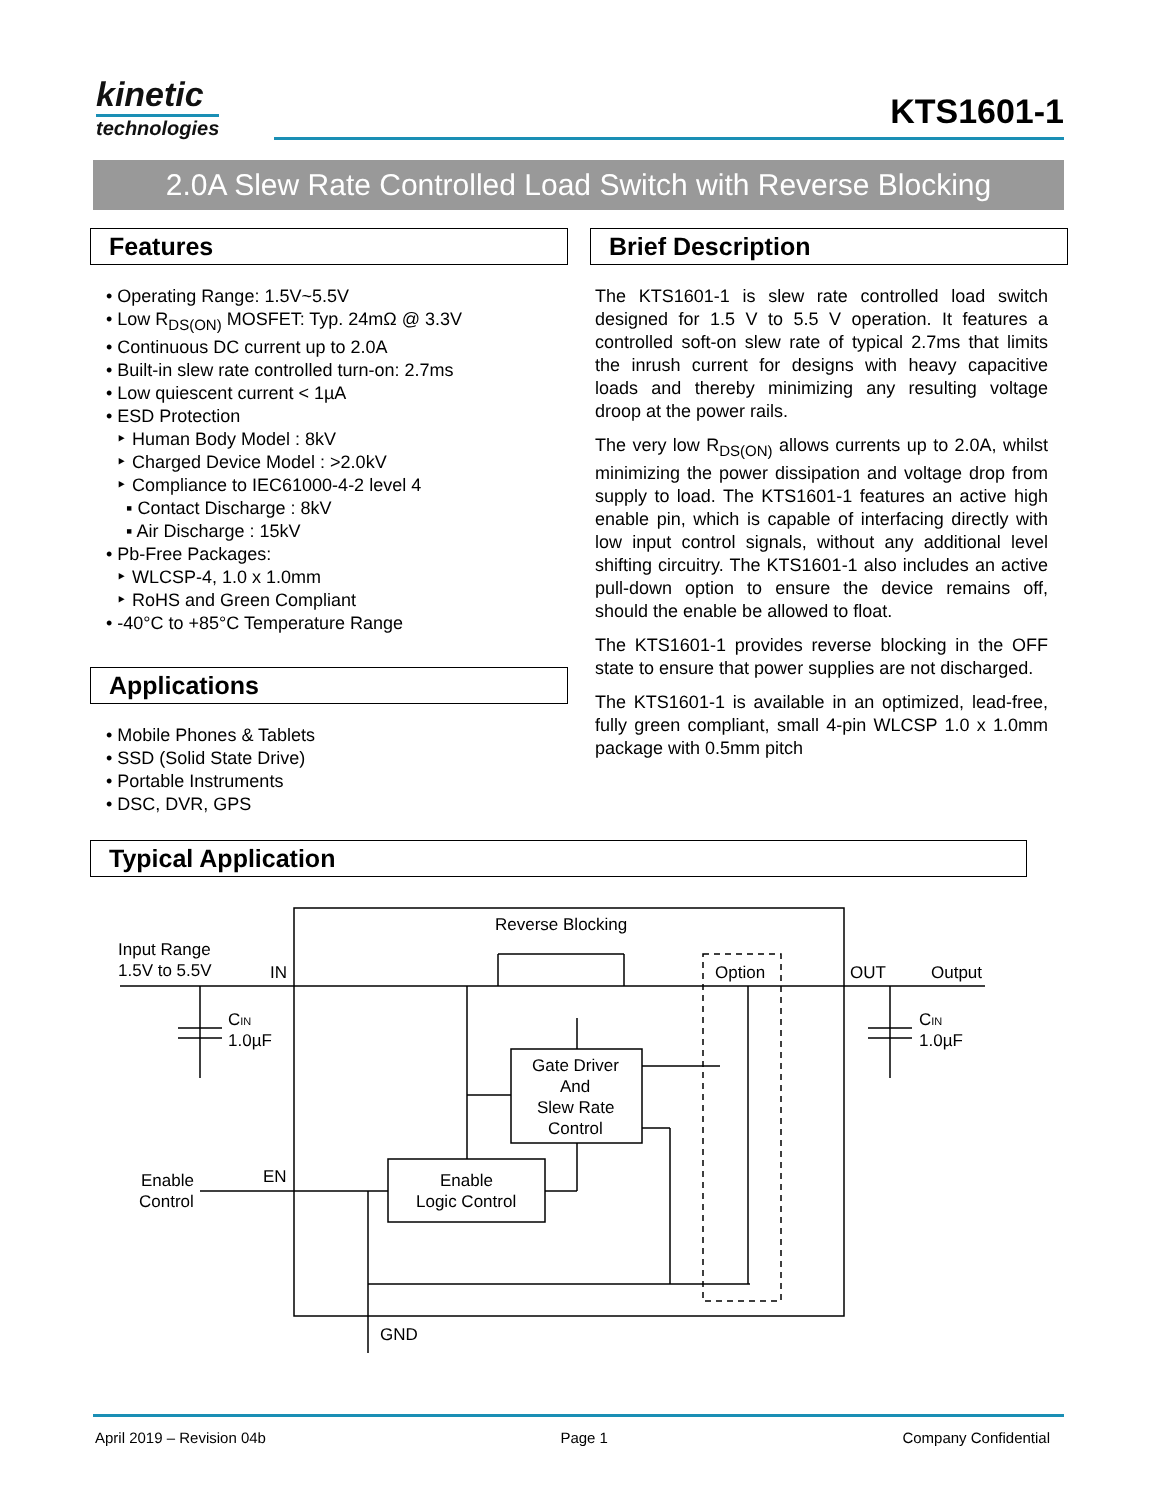kinetic
technologies
KTS1601-1
2.0A Slew Rate Controlled Load Switch with Reverse Blocking
Features
• Operating Range: 1.5V~5.5V
• Low R<sub>DS(ON)</sub> MOSFET: Typ. 24mΩ @ 3.3V
• Continuous DC current up to 2.0A
• Built-in slew rate controlled turn-on: 2.7ms
• Low quiescent current < 1µA
• ESD Protection
‣ Human Body Model : 8kV
‣ Charged Device Model : >2.0kV
‣ Compliance to IEC61000-4-2 level 4
▪ Contact Discharge : 8kV
▪ Air Discharge : 15kV
• Pb-Free Packages:
‣ WLCSP-4, 1.0 x 1.0mm
‣ RoHS and Green Compliant
• -40°C to +85°C Temperature Range
Applications
• Mobile Phones & Tablets
• SSD (Solid State Drive)
• Portable Instruments
• DSC, DVR, GPS
Brief Description
The KTS1601-1 is slew rate controlled load switch designed for 1.5 V to 5.5 V operation. It features a controlled soft-on slew rate of typical 2.7ms that limits the inrush current for designs with heavy capacitive loads and thereby minimizing any resulting voltage droop at the power rails.
The very low R<sub>DS(ON)</sub> allows currents up to 2.0A, whilst minimizing the power dissipation and voltage drop from supply to load. The KTS1601-1 features an active high enable pin, which is capable of interfacing directly with low input control signals, without any additional level shifting circuitry. The KTS1601-1 also includes an active pull-down option to ensure the device remains off, should the enable be allowed to float.
The KTS1601-1 provides reverse blocking in the OFF state to ensure that power supplies are not discharged.
The KTS1601-1 is available in an optimized, lead-free, fully green compliant, small 4-pin WLCSP 1.0 x 1.0mm package with 0.5mm pitch
Typical Application
Reverse Blocking
Input Range
1.5V to 5.5V
IN
Option
OUT
Output
CIN
1.0µF
CIN
1.0µF
Gate Driver
And
Slew Rate
Control
Enable
Control
EN
Enable
Logic Control
GND
April 2019 – Revision 04b Page 1 Company Confidential